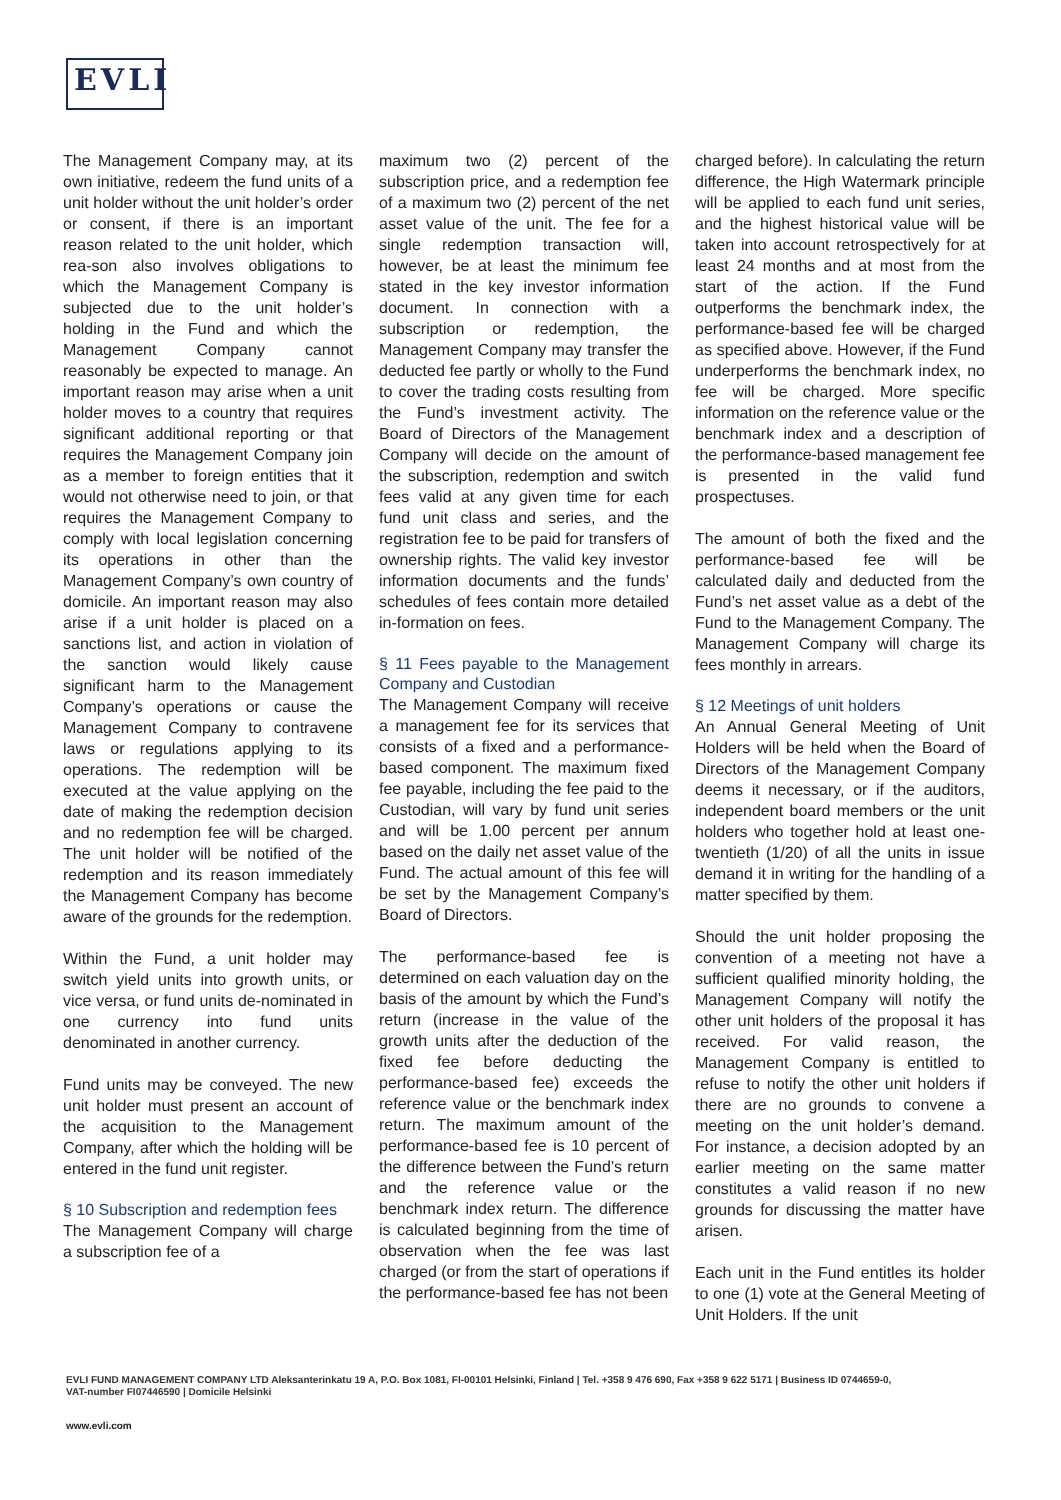EVLI
The Management Company may, at its own initiative, redeem the fund units of a unit holder without the unit holder’s order or consent, if there is an important reason related to the unit holder, which rea-son also involves obligations to which the Management Company is subjected due to the unit holder’s holding in the Fund and which the Management Company cannot reasonably be expected to manage. An important reason may arise when a unit holder moves to a country that requires significant additional reporting or that requires the Management Company join as a member to foreign entities that it would not otherwise need to join, or that requires the Management Company to comply with local legislation concerning its operations in other than the Management Company’s own country of domicile. An important reason may also arise if a unit holder is placed on a sanctions list, and action in violation of the sanction would likely cause significant harm to the Management Company’s operations or cause the Management Company to contravene laws or regulations applying to its operations. The redemption will be executed at the value applying on the date of making the redemption decision and no redemption fee will be charged. The unit holder will be notified of the redemption and its reason immediately the Management Company has become aware of the grounds for the redemption.
Within the Fund, a unit holder may switch yield units into growth units, or vice versa, or fund units de-nominated in one currency into fund units denominated in another currency.
Fund units may be conveyed. The new unit holder must present an account of the acquisition to the Management Company, after which the holding will be entered in the fund unit register.
§ 10 Subscription and redemption fees
The Management Company will charge a subscription fee of a
maximum two (2) percent of the subscription price, and a redemption fee of a maximum two (2) percent of the net asset value of the unit. The fee for a single redemption transaction will, however, be at least the minimum fee stated in the key investor information document. In connection with a subscription or redemption, the Management Company may transfer the deducted fee partly or wholly to the Fund to cover the trading costs resulting from the Fund’s investment activity. The Board of Directors of the Management Company will decide on the amount of the subscription, redemption and switch fees valid at any given time for each fund unit class and series, and the registration fee to be paid for transfers of ownership rights. The valid key investor information documents and the funds’ schedules of fees contain more detailed in-formation on fees.
§ 11 Fees payable to the Management Company and Custodian
The Management Company will receive a management fee for its services that consists of a fixed and a performance-based component. The maximum fixed fee payable, including the fee paid to the Custodian, will vary by fund unit series and will be 1.00 percent per annum based on the daily net asset value of the Fund. The actual amount of this fee will be set by the Management Company’s Board of Directors.
The performance-based fee is determined on each valuation day on the basis of the amount by which the Fund’s return (increase in the value of the growth units after the deduction of the fixed fee before deducting the performance-based fee) exceeds the reference value or the benchmark index return. The maximum amount of the performance-based fee is 10 percent of the difference between the Fund’s return and the reference value or the benchmark index return. The difference is calculated beginning from the time of observation when the fee was last charged (or from the start of operations if the performance-based fee has not been
charged before). In calculating the return difference, the High Watermark principle will be applied to each fund unit series, and the highest historical value will be taken into account retrospectively for at least 24 months and at most from the start of the action. If the Fund outperforms the benchmark index, the performance-based fee will be charged as specified above. However, if the Fund underperforms the benchmark index, no fee will be charged. More specific information on the reference value or the benchmark index and a description of the performance-based management fee is presented in the valid fund prospectuses.
The amount of both the fixed and the performance-based fee will be calculated daily and deducted from the Fund’s net asset value as a debt of the Fund to the Management Company. The Management Company will charge its fees monthly in arrears.
§ 12 Meetings of unit holders
An Annual General Meeting of Unit Holders will be held when the Board of Directors of the Management Company deems it necessary, or if the auditors, independent board members or the unit holders who together hold at least one-twentieth (1/20) of all the units in issue demand it in writing for the handling of a matter specified by them.
Should the unit holder proposing the convention of a meeting not have a sufficient qualified minority holding, the Management Company will notify the other unit holders of the proposal it has received. For valid reason, the Management Company is entitled to refuse to notify the other unit holders if there are no grounds to convene a meeting on the unit holder’s demand. For instance, a decision adopted by an earlier meeting on the same matter constitutes a valid reason if no new grounds for discussing the matter have arisen.
Each unit in the Fund entitles its holder to one (1) vote at the General Meeting of Unit Holders. If the unit
EVLI FUND MANAGEMENT COMPANY LTD Aleksanterinkatu 19 A, P.O. Box 1081, FI-00101 Helsinki, Finland | Tel. +358 9 476 690, Fax +358 9 622 5171 | Business ID 0744659-0,
VAT-number FI07446590 | Domicile Helsinki
www.evli.com